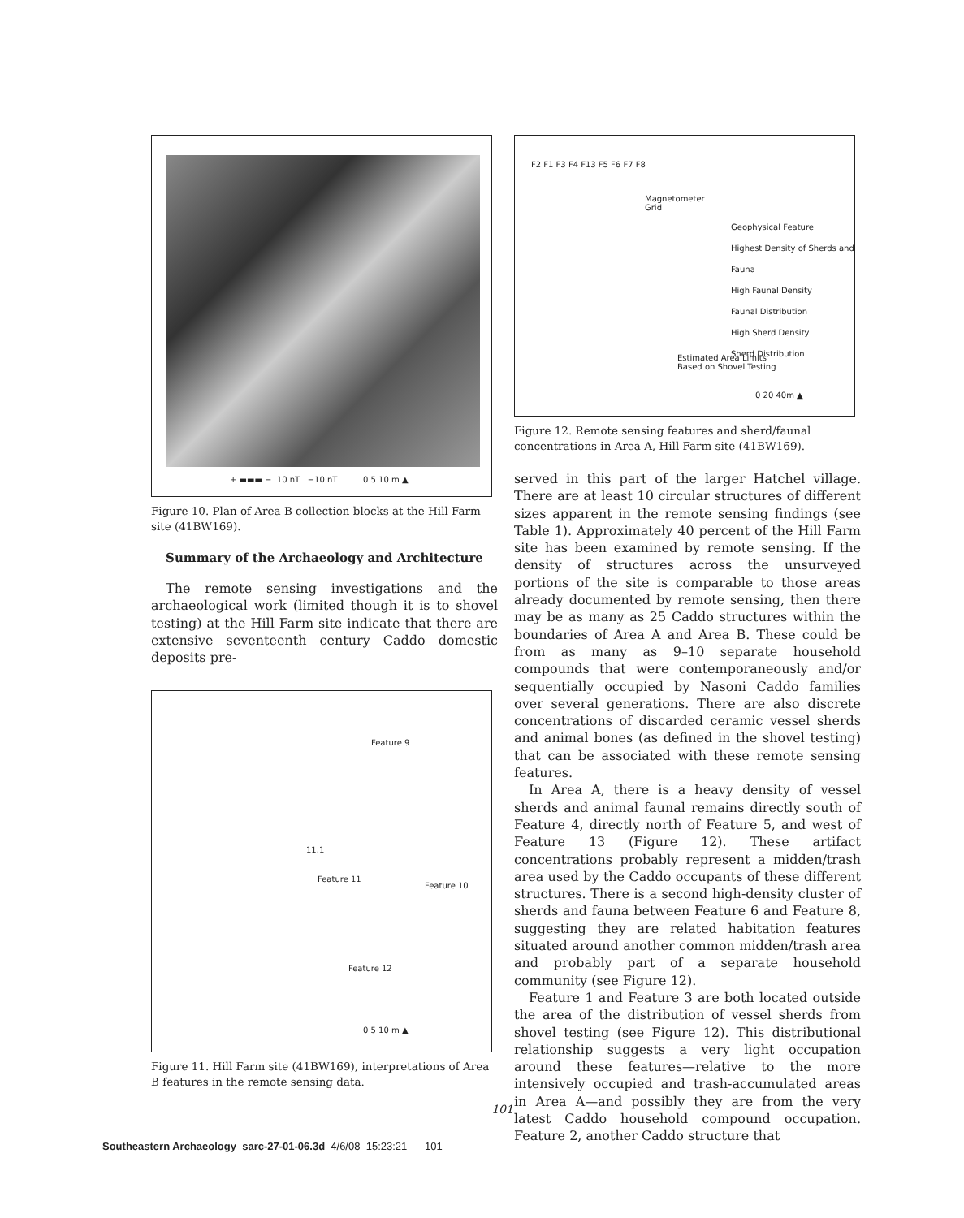+ ▬▬▬ − 10 nT −10 nT 0 5 10 m ▲
Figure 10. Plan of Area B collection blocks at the Hill Farm site (41BW169).
Summary of the Archaeology and Architecture
The remote sensing investigations and the archaeological work (limited though it is to shovel testing) at the Hill Farm site indicate that there are extensive seventeenth century Caddo domestic deposits pre-
Feature 9
11.1
Feature 11
Feature 10
Feature 12
0 5 10 m ▲
Figure 11. Hill Farm site (41BW169), interpretations of Area B features in the remote sensing data.
F2 F1 F3 F4 F13 F5 F6 F7 F8
Magnetometer
Grid
Geophysical Feature
Highest Density of Sherds and Fauna
High Faunal Density
Faunal Distribution
High Sherd Density
Sherd Distribution
Estimated Area Limits
Based on Shovel Testing
0 20 40m ▲
Figure 12. Remote sensing features and sherd/faunal concentrations in Area A, Hill Farm site (41BW169).
served in this part of the larger Hatchel village. There are at least 10 circular structures of different sizes apparent in the remote sensing findings (see Table 1). Approximately 40 percent of the Hill Farm site has been examined by remote sensing. If the density of structures across the unsurveyed portions of the site is comparable to those areas already documented by remote sensing, then there may be as many as 25 Caddo structures within the boundaries of Area A and Area B. These could be from as many as 9–10 separate household compounds that were contemporaneously and/or sequentially occupied by Nasoni Caddo families over several generations. There are also discrete concentrations of discarded ceramic vessel sherds and animal bones (as defined in the shovel testing) that can be associated with these remote sensing features.
In Area A, there is a heavy density of vessel sherds and animal faunal remains directly south of Feature 4, directly north of Feature 5, and west of Feature 13 (Figure 12). These artifact concentrations probably represent a midden/trash area used by the Caddo occupants of these different structures. There is a second high-density cluster of sherds and fauna between Feature 6 and Feature 8, suggesting they are related habitation features situated around another common midden/trash area and probably part of a separate household community (see Figure 12).
Feature 1 and Feature 3 are both located outside the area of the distribution of vessel sherds from shovel testing (see Figure 12). This distributional relationship suggests a very light occupation around these features—relative to the more intensively occupied and trash-accumulated areas in Area A—and possibly they are from the very latest Caddo household compound occupation. Feature 2, another Caddo structure that
101
Southeastern Archaeology sarc-27-01-06.3d 4/6/08 15:23:21 101